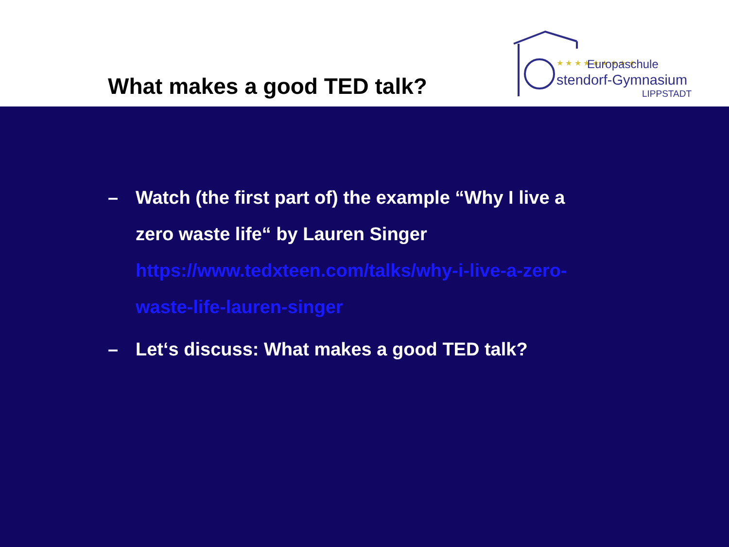What makes a good TED talk?
★ ★ ★ ★ ★ ★ ★ ★ ★
Europaschule
stendorf-Gymnasium
LIPPSTADT
– Watch (the first part of) the example “Why I live a zero waste life“ by Lauren Singer
https://www.tedxteen.com/talks/why-i-live-a-zero-waste-life-lauren-singer
– Let‘s discuss: What makes a good TED talk?